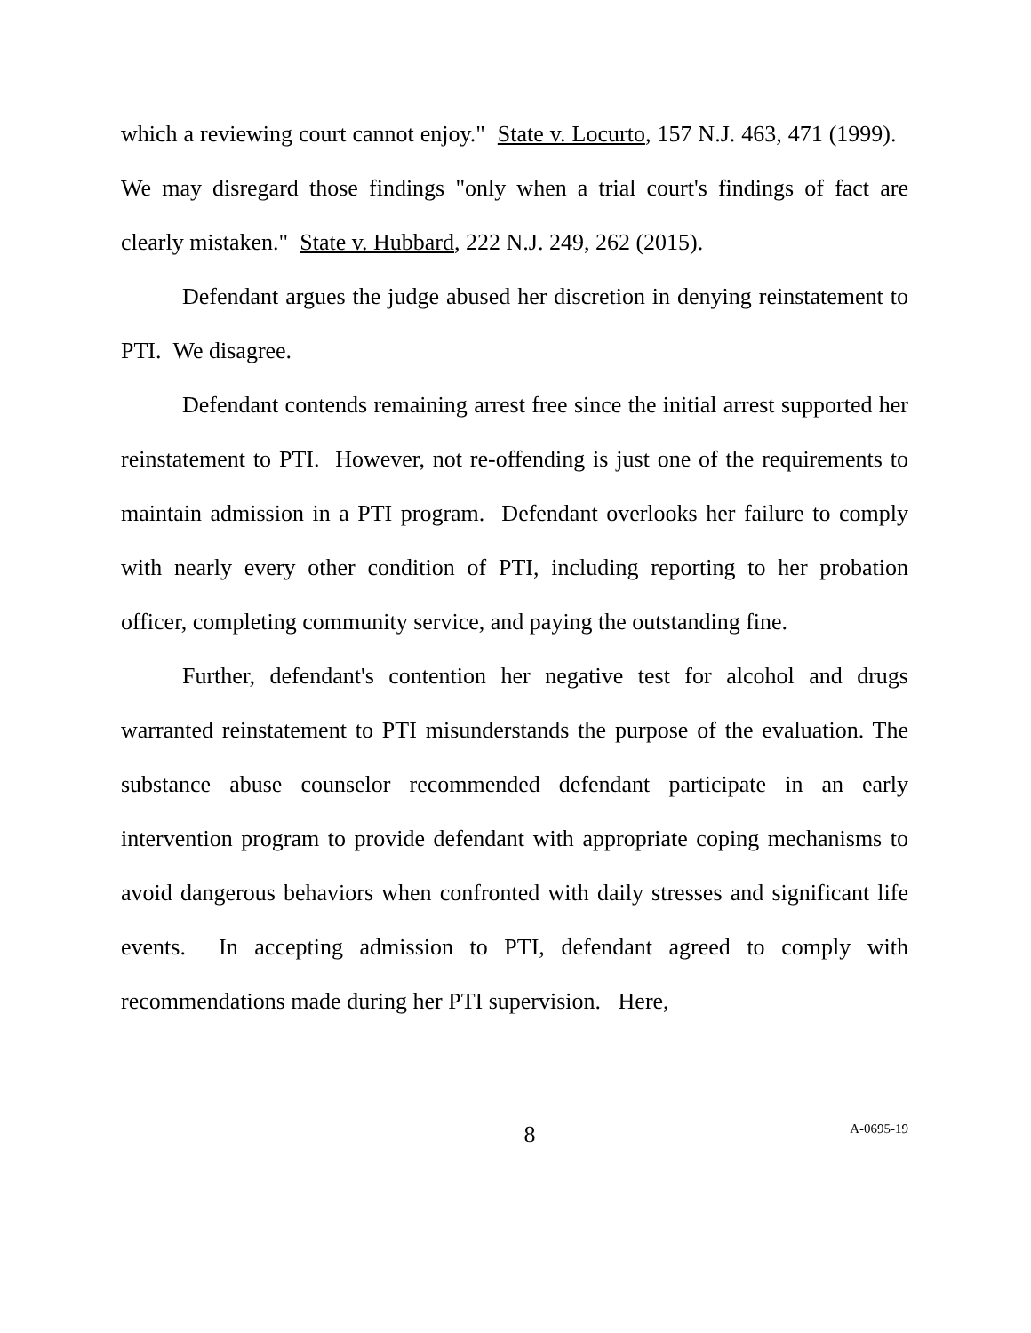which a reviewing court cannot enjoy." State v. Locurto, 157 N.J. 463, 471 (1999). We may disregard those findings "only when a trial court's findings of fact are clearly mistaken." State v. Hubbard, 222 N.J. 249, 262 (2015).
Defendant argues the judge abused her discretion in denying reinstatement to PTI. We disagree.
Defendant contends remaining arrest free since the initial arrest supported her reinstatement to PTI. However, not re-offending is just one of the requirements to maintain admission in a PTI program. Defendant overlooks her failure to comply with nearly every other condition of PTI, including reporting to her probation officer, completing community service, and paying the outstanding fine.
Further, defendant's contention her negative test for alcohol and drugs warranted reinstatement to PTI misunderstands the purpose of the evaluation. The substance abuse counselor recommended defendant participate in an early intervention program to provide defendant with appropriate coping mechanisms to avoid dangerous behaviors when confronted with daily stresses and significant life events. In accepting admission to PTI, defendant agreed to comply with recommendations made during her PTI supervision. Here,
8
A-0695-19